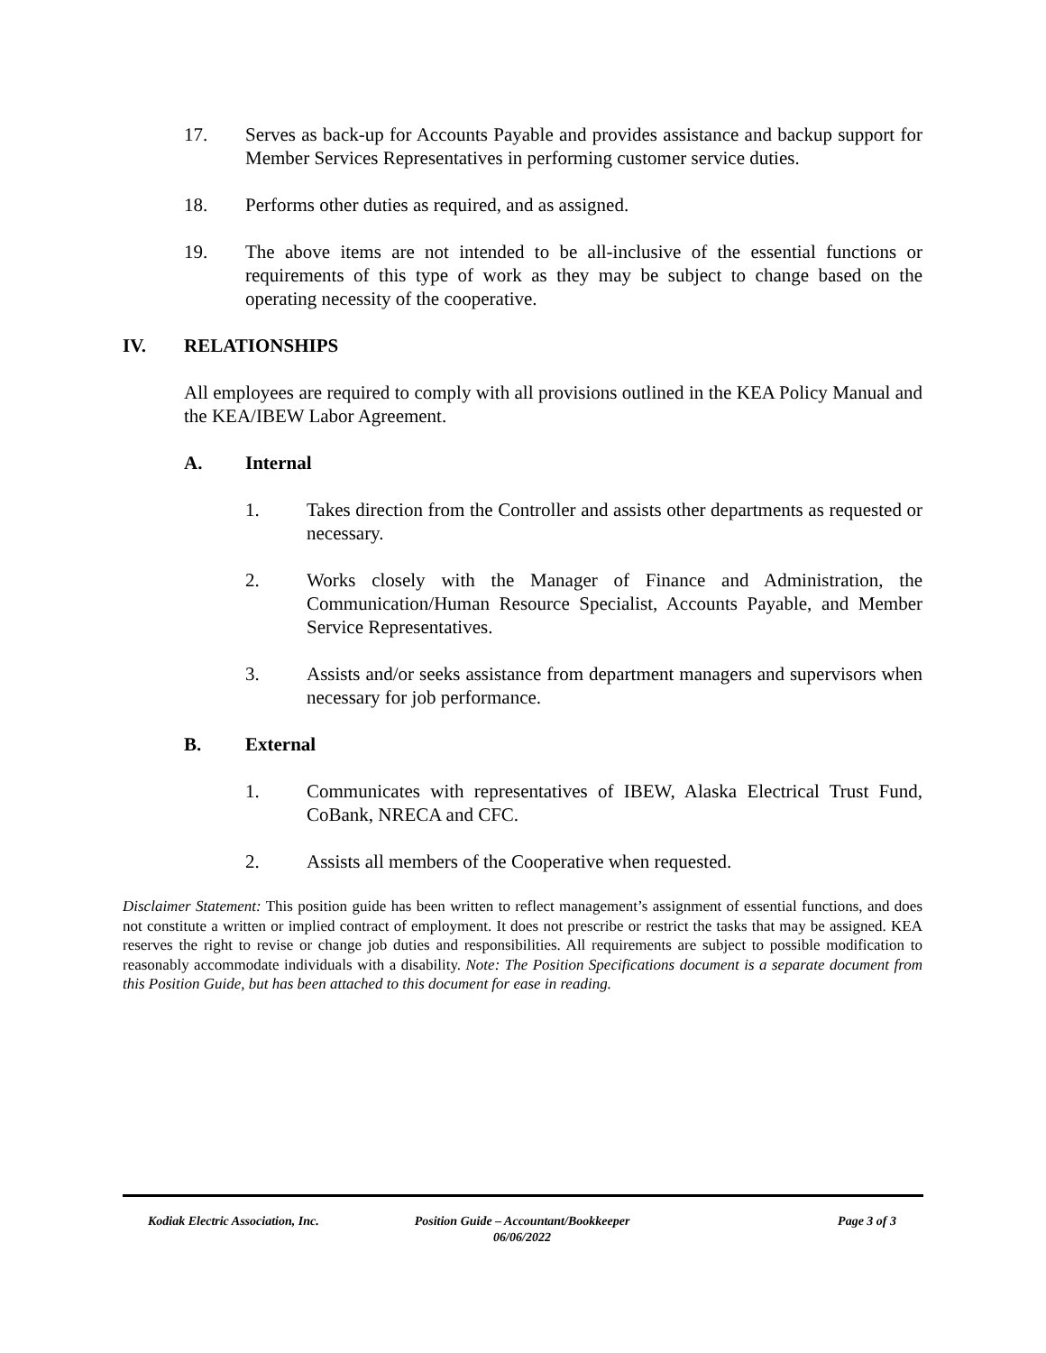17. Serves as back-up for Accounts Payable and provides assistance and backup support for Member Services Representatives in performing customer service duties.
18. Performs other duties as required, and as assigned.
19. The above items are not intended to be all-inclusive of the essential functions or requirements of this type of work as they may be subject to change based on the operating necessity of the cooperative.
IV. RELATIONSHIPS
All employees are required to comply with all provisions outlined in the KEA Policy Manual and the KEA/IBEW Labor Agreement.
A. Internal
1. Takes direction from the Controller and assists other departments as requested or necessary.
2. Works closely with the Manager of Finance and Administration, the Communication/Human Resource Specialist, Accounts Payable, and Member Service Representatives.
3. Assists and/or seeks assistance from department managers and supervisors when necessary for job performance.
B. External
1. Communicates with representatives of IBEW, Alaska Electrical Trust Fund, CoBank, NRECA and CFC.
2. Assists all members of the Cooperative when requested.
Disclaimer Statement: This position guide has been written to reflect management’s assignment of essential functions, and does not constitute a written or implied contract of employment. It does not prescribe or restrict the tasks that may be assigned. KEA reserves the right to revise or change job duties and responsibilities. All requirements are subject to possible modification to reasonably accommodate individuals with a disability. Note: The Position Specifications document is a separate document from this Position Guide, but has been attached to this document for ease in reading.
Kodiak Electric Association, Inc.
Position Guide – Accountant/Bookkeeper
06/06/2022
Page 3 of 3